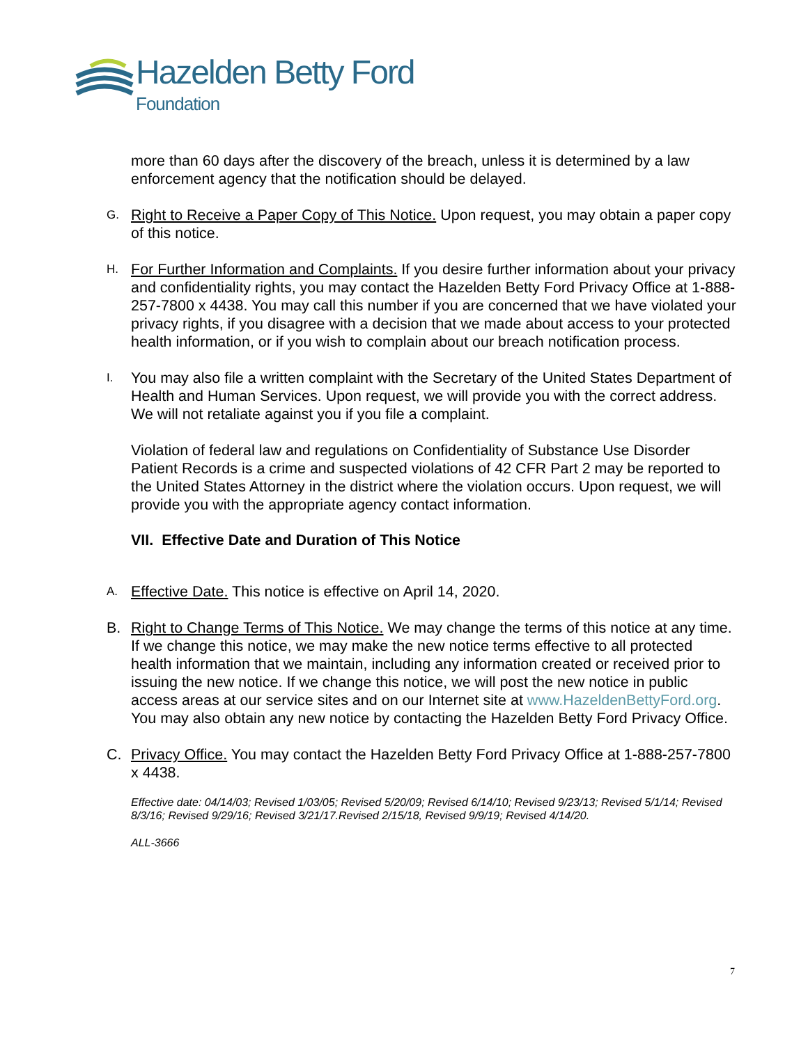Hazelden Betty Ford
Foundation
more than 60 days after the discovery of the breach, unless it is determined by a law enforcement agency that the notification should be delayed.
G.
Right to Receive a Paper Copy of This Notice. Upon request, you may obtain a paper copy of this notice.
H.
For Further Information and Complaints. If you desire further information about your privacy and confidentiality rights, you may contact the Hazelden Betty Ford Privacy Office at 1-888-257-7800 x 4438. You may call this number if you are concerned that we have violated your privacy rights, if you disagree with a decision that we made about access to your protected health information, or if you wish to complain about our breach notification process.
I.
You may also file a written complaint with the Secretary of the United States Department of Health and Human Services. Upon request, we will provide you with the correct address. We will not retaliate against you if you file a complaint.
Violation of federal law and regulations on Confidentiality of Substance Use Disorder Patient Records is a crime and suspected violations of 42 CFR Part 2 may be reported to the United States Attorney in the district where the violation occurs. Upon request, we will provide you with the appropriate agency contact information.
VII. Effective Date and Duration of This Notice
A.
Effective Date. This notice is effective on April 14, 2020.
B. Right to Change Terms of This Notice. We may change the terms of this notice at any time. If we change this notice, we may make the new notice terms effective to all protected health information that we maintain, including any information created or received prior to issuing the new notice. If we change this notice, we will post the new notice in public access areas at our service sites and on our Internet site at www.HazeldenBettyFord.org. You may also obtain any new notice by contacting the Hazelden Betty Ford Privacy Office.
C. Privacy Office. You may contact the Hazelden Betty Ford Privacy Office at 1-888-257-7800 x 4438.
Effective date: 04/14/03; Revised 1/03/05; Revised 5/20/09; Revised 6/14/10; Revised 9/23/13; Revised 5/1/14; Revised 8/3/16; Revised 9/29/16; Revised 3/21/17.Revised 2/15/18, Revised 9/9/19; Revised 4/14/20.
ALL-3666
7